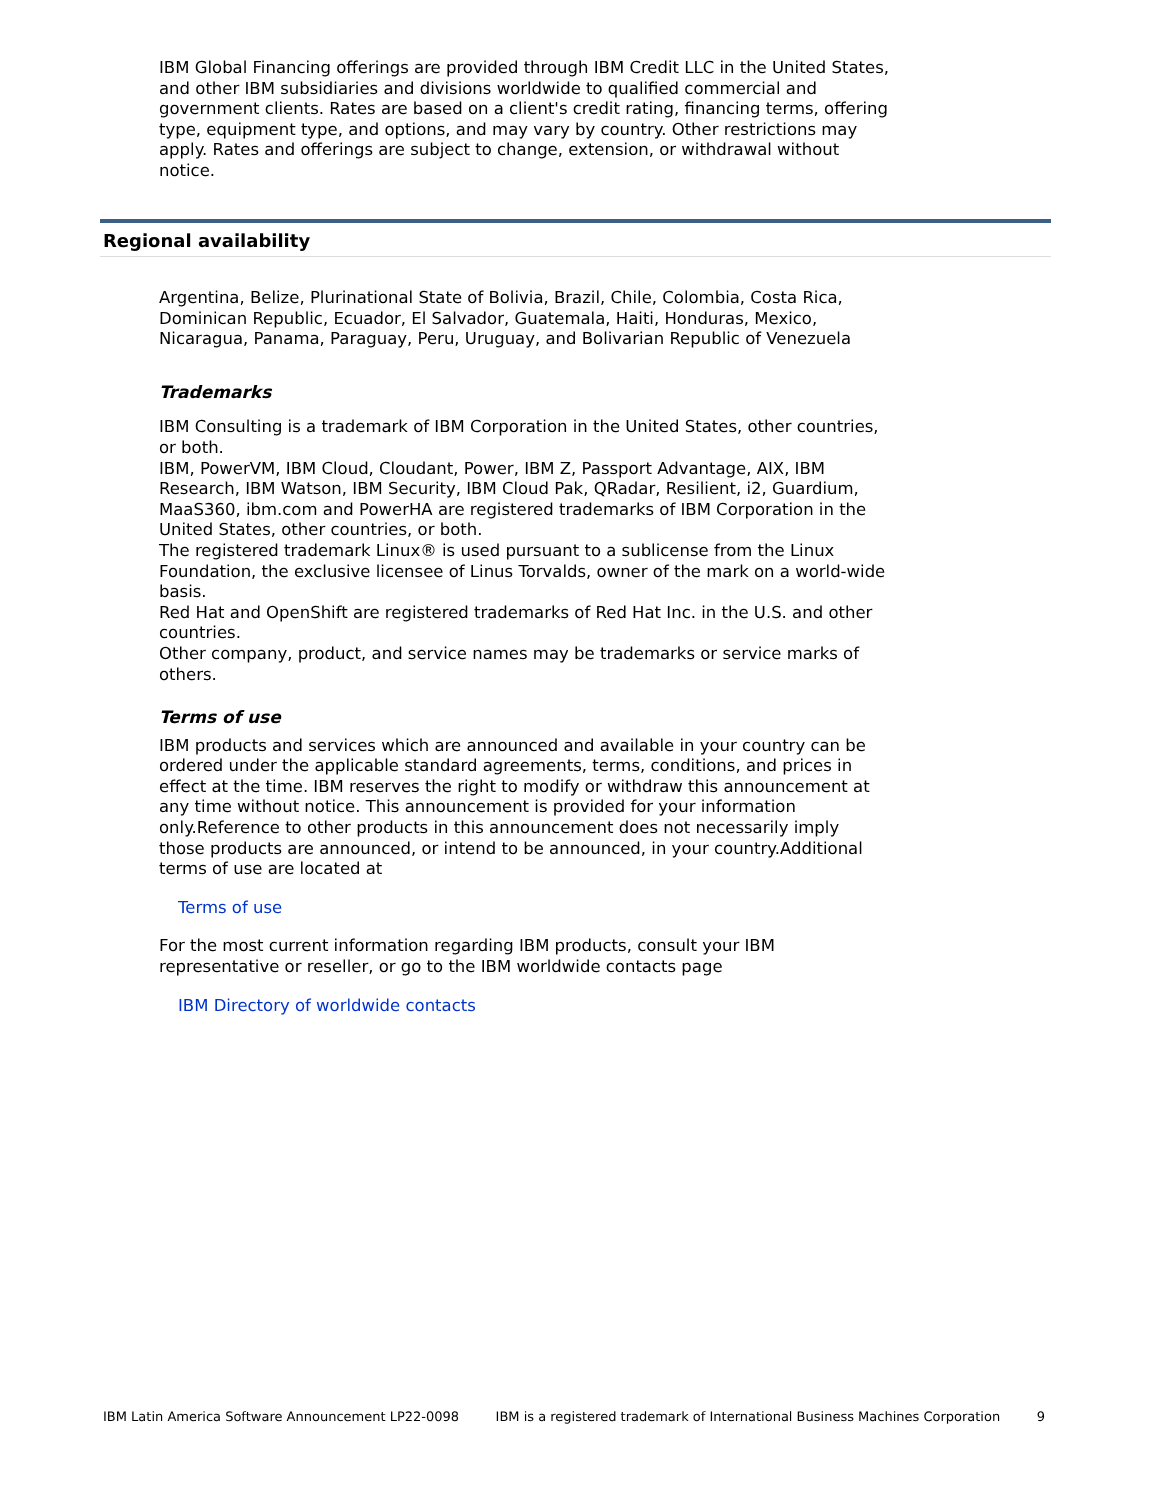IBM Global Financing offerings are provided through IBM Credit LLC in the United States, and other IBM subsidiaries and divisions worldwide to qualified commercial and government clients. Rates are based on a client's credit rating, financing terms, offering type, equipment type, and options, and may vary by country. Other restrictions may apply. Rates and offerings are subject to change, extension, or withdrawal without notice.
Regional availability
Argentina, Belize, Plurinational State of Bolivia, Brazil, Chile, Colombia, Costa Rica, Dominican Republic, Ecuador, El Salvador, Guatemala, Haiti, Honduras, Mexico, Nicaragua, Panama, Paraguay, Peru, Uruguay, and Bolivarian Republic of Venezuela
Trademarks
IBM Consulting is a trademark of IBM Corporation in the United States, other countries, or both.
IBM, PowerVM, IBM Cloud, Cloudant, Power, IBM Z, Passport Advantage, AIX, IBM Research, IBM Watson, IBM Security, IBM Cloud Pak, QRadar, Resilient, i2, Guardium, MaaS360, ibm.com and PowerHA are registered trademarks of IBM Corporation in the United States, other countries, or both.
The registered trademark Linux® is used pursuant to a sublicense from the Linux Foundation, the exclusive licensee of Linus Torvalds, owner of the mark on a world-wide basis.
Red Hat and OpenShift are registered trademarks of Red Hat Inc. in the U.S. and other countries.
Other company, product, and service names may be trademarks or service marks of others.
Terms of use
IBM products and services which are announced and available in your country can be ordered under the applicable standard agreements, terms, conditions, and prices in effect at the time. IBM reserves the right to modify or withdraw this announcement at any time without notice. This announcement is provided for your information only.Reference to other products in this announcement does not necessarily imply those products are announced, or intend to be announced, in your country.Additional terms of use are located at
Terms of use
For the most current information regarding IBM products, consult your IBM representative or reseller, or go to the IBM worldwide contacts page
IBM Directory of worldwide contacts
IBM Latin America Software Announcement LP22-0098 IBM is a registered trademark of International Business Machines Corporation 9